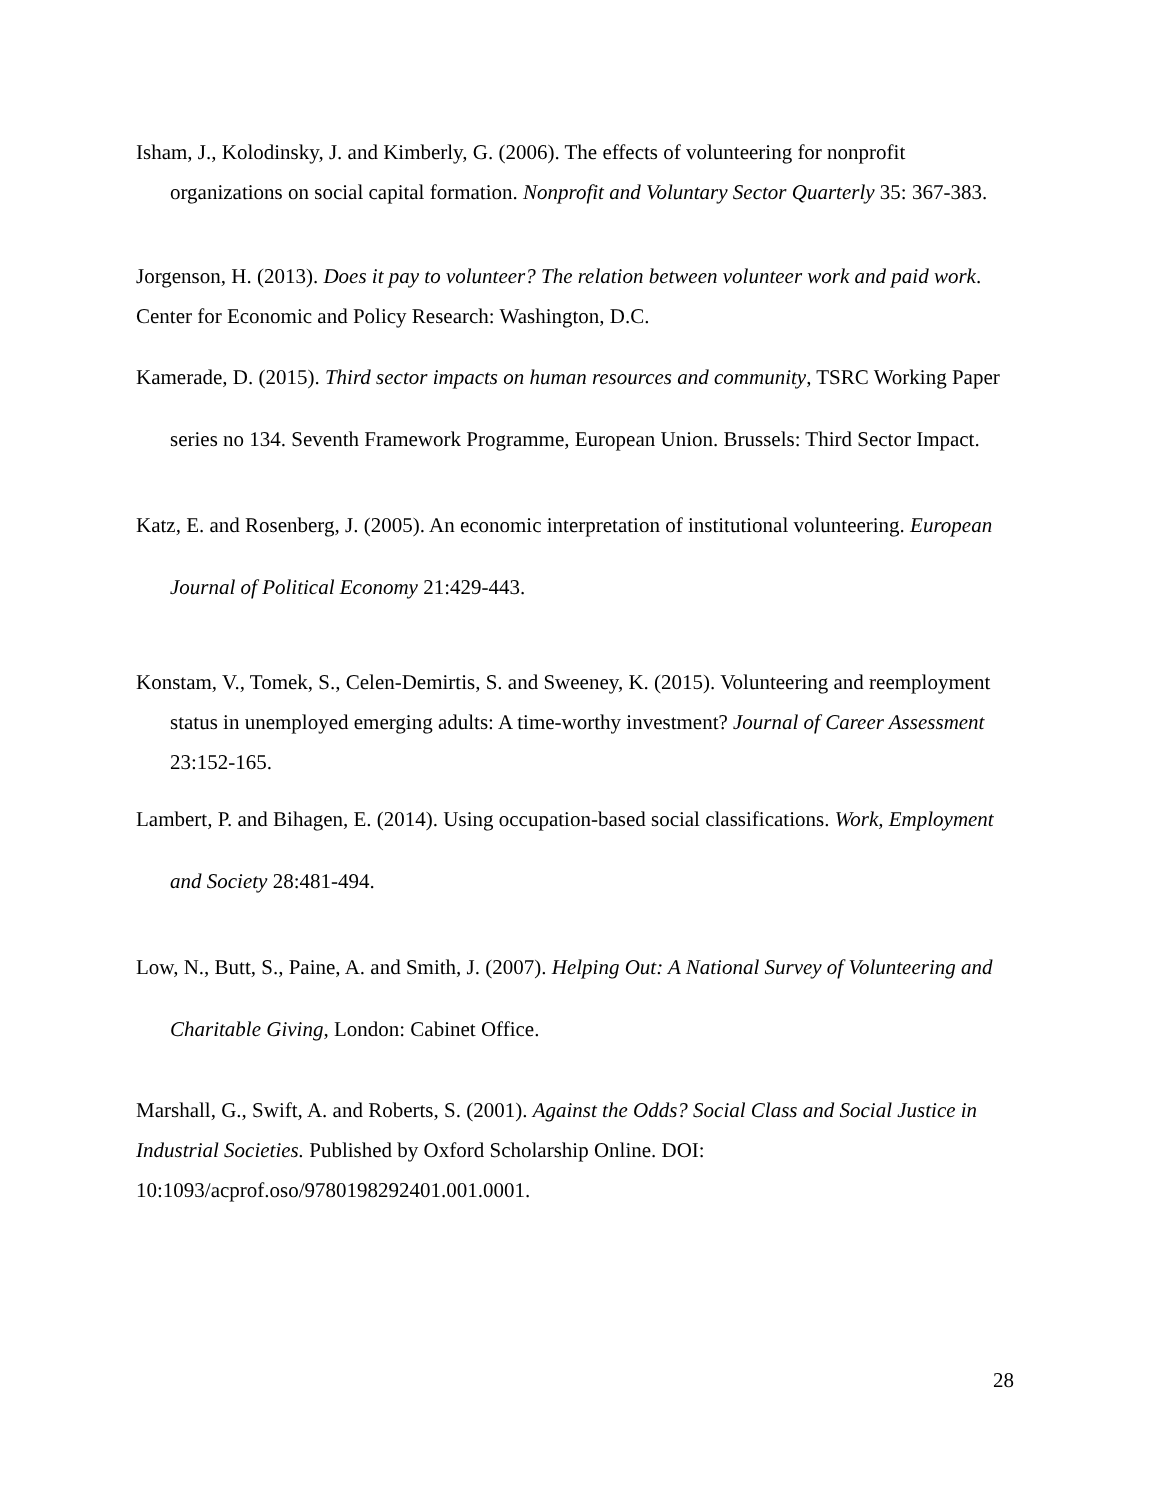Isham, J., Kolodinsky, J. and Kimberly, G. (2006). The effects of volunteering for nonprofit organizations on social capital formation. Nonprofit and Voluntary Sector Quarterly 35: 367-383.
Jorgenson, H. (2013). Does it pay to volunteer? The relation between volunteer work and paid work. Center for Economic and Policy Research: Washington, D.C.
Kamerade, D. (2015). Third sector impacts on human resources and community, TSRC Working Paper series no 134. Seventh Framework Programme, European Union. Brussels: Third Sector Impact.
Katz, E. and Rosenberg, J. (2005). An economic interpretation of institutional volunteering. European Journal of Political Economy 21:429-443.
Konstam, V., Tomek, S., Celen-Demirtis, S. and Sweeney, K. (2015). Volunteering and reemployment status in unemployed emerging adults: A time-worthy investment? Journal of Career Assessment 23:152-165.
Lambert, P. and Bihagen, E. (2014). Using occupation-based social classifications. Work, Employment and Society 28:481-494.
Low, N., Butt, S., Paine, A. and Smith, J. (2007). Helping Out: A National Survey of Volunteering and Charitable Giving, London: Cabinet Office.
Marshall, G., Swift, A. and Roberts, S. (2001). Against the Odds? Social Class and Social Justice in Industrial Societies. Published by Oxford Scholarship Online. DOI: 10:1093/acprof.oso/9780198292401.001.0001.
28